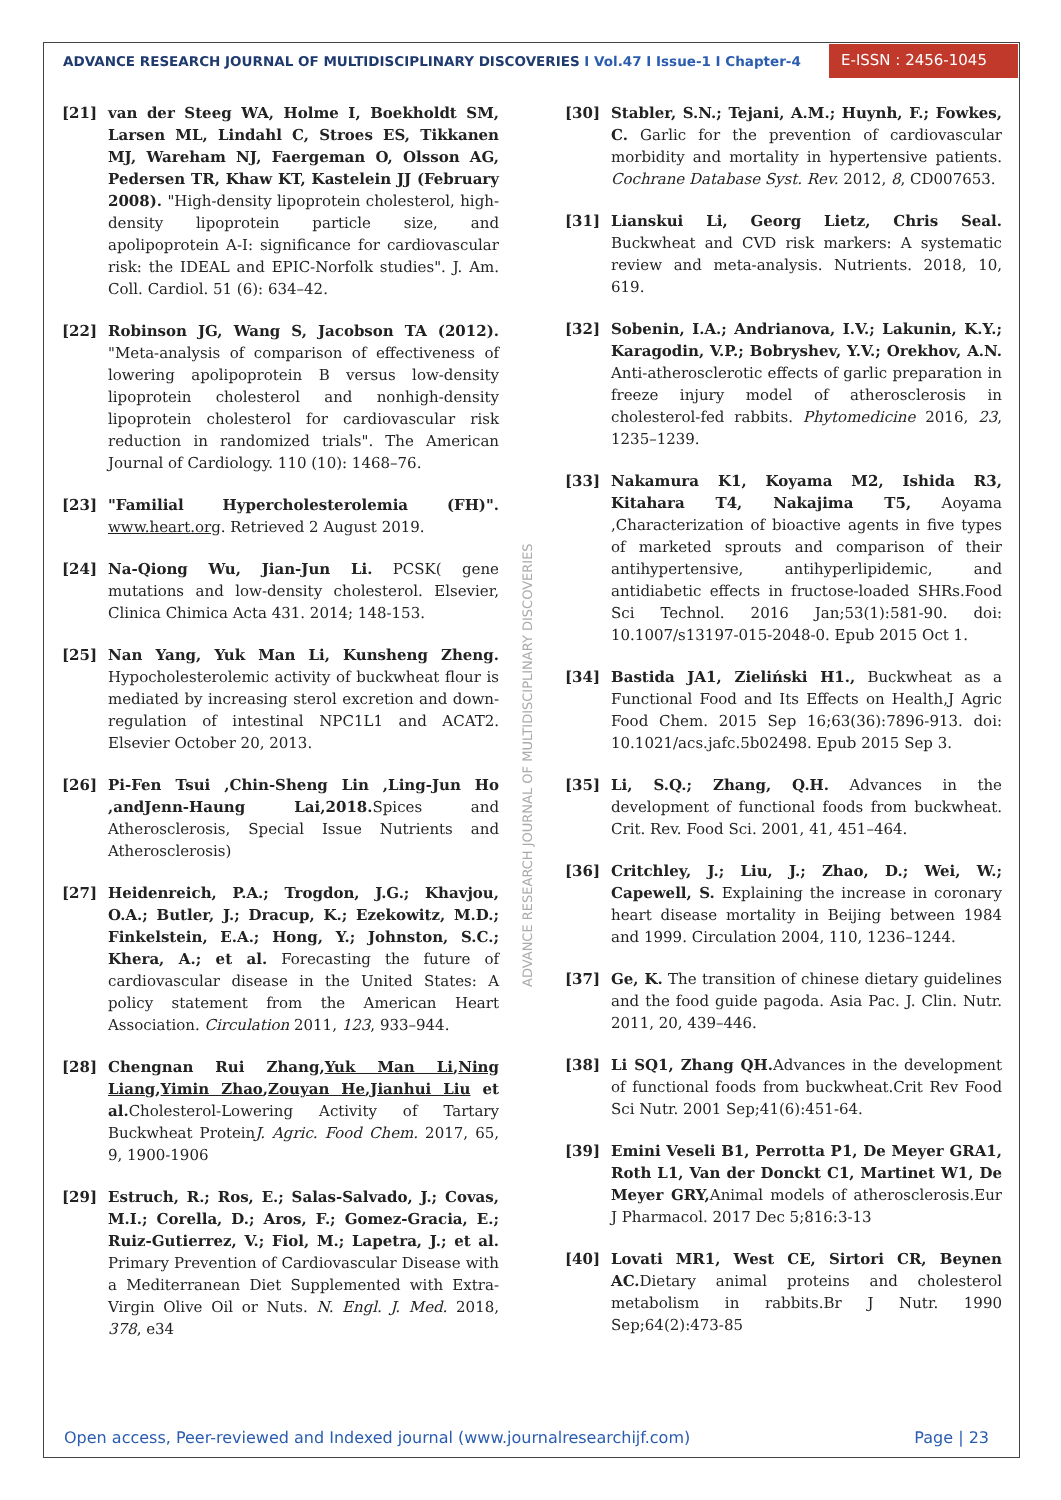ADVANCE RESEARCH JOURNAL OF MULTIDISCIPLINARY DISCOVERIES I Vol.47 I Issue-1 I Chapter-4
E-ISSN : 2456-1045
ADVANCE RESEARCH JOURNAL OF MULTIDISCIPLINARY DISCOVERIES
[21] van der Steeg WA, Holme I, Boekholdt SM, Larsen ML, Lindahl C, Stroes ES, Tikkanen MJ, Wareham NJ, Faergeman O, Olsson AG, Pedersen TR, Khaw KT, Kastelein JJ (February 2008). "High-density lipoprotein cholesterol, high-density lipoprotein particle size, and apolipoprotein A-I: significance for cardiovascular risk: the IDEAL and EPIC-Norfolk studies". J. Am. Coll. Cardiol. 51 (6): 634–42.
[22] Robinson JG, Wang S, Jacobson TA (2012). "Meta-analysis of comparison of effectiveness of lowering apolipoprotein B versus low-density lipoprotein cholesterol and nonhigh-density lipoprotein cholesterol for cardiovascular risk reduction in randomized trials". The American Journal of Cardiology. 110 (10): 1468–76.
[23] "Familial Hypercholesterolemia (FH)". www.heart.org. Retrieved 2 August 2019.
[24] Na-Qiong Wu, Jian-Jun Li. PCSK( gene mutations and low-density cholesterol. Elsevier, Clinica Chimica Acta 431. 2014; 148-153.
[25] Nan Yang, Yuk Man Li, Kunsheng Zheng. Hypocholesterolemic activity of buckwheat flour is mediated by increasing sterol excretion and down-regulation of intestinal NPC1L1 and ACAT2. Elsevier October 20, 2013.
[26] Pi-Fen Tsui ,Chin-Sheng Lin ,Ling-Jun Ho ,andJenn-Haung Lai,2018. Spices and Atherosclerosis, Special Issue Nutrients and Atherosclerosis)
[27] Heidenreich, P.A.; Trogdon, J.G.; Khavjou, O.A.; Butler, J.; Dracup, K.; Ezekowitz, M.D.; Finkelstein, E.A.; Hong, Y.; Johnston, S.C.; Khera, A.; et al. Forecasting the future of cardiovascular disease in the United States: A policy statement from the American Heart Association. Circulation 2011, 123, 933–944.
[28] Chengnan Rui Zhang,Yuk Man Li,Ning Liang,Yimin Zhao,Zouyan He,Jianhui Liu et al. Cholesterol-Lowering Activity of Tartary Buckwheat ProteinJ. Agric. Food Chem. 2017, 65, 9, 1900-1906
[29] Estruch, R.; Ros, E.; Salas-Salvado, J.; Covas, M.I.; Corella, D.; Aros, F.; Gomez-Gracia, E.; Ruiz-Gutierrez, V.; Fiol, M.; Lapetra, J.; et al. Primary Prevention of Cardiovascular Disease with a Mediterranean Diet Supplemented with Extra-Virgin Olive Oil or Nuts. N. Engl. J. Med. 2018, 378, e34
[30] Stabler, S.N.; Tejani, A.M.; Huynh, F.; Fowkes, C. Garlic for the prevention of cardiovascular morbidity and mortality in hypertensive patients. Cochrane Database Syst. Rev. 2012, 8, CD007653.
[31] Lianskui Li, Georg Lietz, Chris Seal. Buckwheat and CVD risk markers: A systematic review and meta-analysis. Nutrients. 2018, 10, 619.
[32] Sobenin, I.A.; Andrianova, I.V.; Lakunin, K.Y.; Karagodin, V.P.; Bobryshev, Y.V.; Orekhov, A.N. Anti-atherosclerotic effects of garlic preparation in freeze injury model of atherosclerosis in cholesterol-fed rabbits. Phytomedicine 2016, 23, 1235–1239.
[33] Nakamura K1, Koyama M2, Ishida R3, Kitahara T4, Nakajima T5, Aoyama ,Characterization of bioactive agents in five types of marketed sprouts and comparison of their antihypertensive, antihyperlipidemic, and antidiabetic effects in fructose-loaded SHRs.Food Sci Technol. 2016 Jan;53(1):581-90. doi: 10.1007/s13197-015-2048-0. Epub 2015 Oct 1.
[34] Bastida JA1, Zieliński H1., Buckwheat as a Functional Food and Its Effects on Health,J Agric Food Chem. 2015 Sep 16;63(36):7896-913. doi: 10.1021/acs.jafc.5b02498. Epub 2015 Sep 3.
[35] Li, S.Q.; Zhang, Q.H. Advances in the development of functional foods from buckwheat. Crit. Rev. Food Sci. 2001, 41, 451–464.
[36] Critchley, J.; Liu, J.; Zhao, D.; Wei, W.; Capewell, S. Explaining the increase in coronary heart disease mortality in Beijing between 1984 and 1999. Circulation 2004, 110, 1236–1244.
[37] Ge, K. The transition of chinese dietary guidelines and the food guide pagoda. Asia Pac. J. Clin. Nutr. 2011, 20, 439–446.
[38] Li SQ1, Zhang QH. Advances in the development of functional foods from buckwheat.Crit Rev Food Sci Nutr. 2001 Sep;41(6):451-64.
[39] Emini Veseli B1, Perrotta P1, De Meyer GRA1, Roth L1, Van der Donckt C1, Martinet W1, De Meyer GRY, Animal models of atherosclerosis.Eur J Pharmacol. 2017 Dec 5;816:3-13
[40] Lovati MR1, West CE, Sirtori CR, Beynen AC. Dietary animal proteins and cholesterol metabolism in rabbits.Br J Nutr. 1990 Sep;64(2):473-85
Open access, Peer-reviewed and Indexed journal (www.journalresearchijf.com)
Page | 23